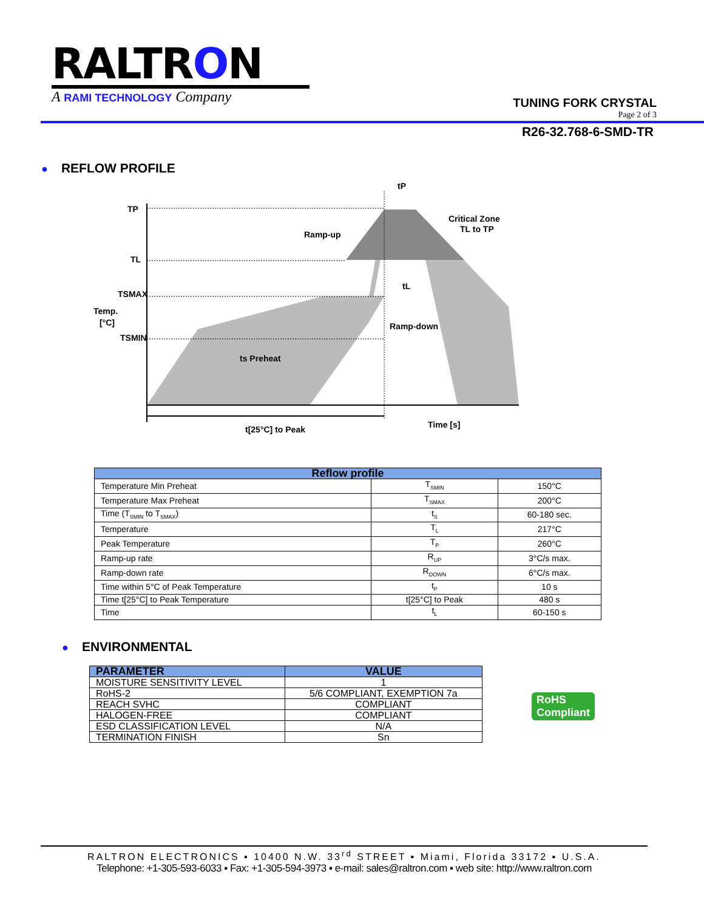RALTRON
A RAMI TECHNOLOGY Company
TUNING FORK CRYSTAL
Page 2 of 3
R26-32.768-6-SMD-TR
● REFLOW PROFILE
TP
TL
TSMAX
Temp.
[°C]
TSMIN
tP
Ramp-up
Critical Zone
TL to TP
tL
Ramp-down
ts Preheat
t[25°C] to Peak
Time [s]
| Reflow profile | | |
| --- | --- | --- |
| Temperature Min Preheat | T<sub>SMIN</sub> | 150°C |
| Temperature Max Preheat | T<sub>SMAX</sub> | 200°C |
| Time (T<sub>SMIN</sub> to T<sub>SMAX</sub>) | t<sub>S</sub> | 60-180 sec. |
| Temperature | T<sub>L</sub> | 217°C |
| Peak Temperature | T<sub>P</sub> | 260°C |
| Ramp-up rate | R<sub>UP</sub> | 3°C/s max. |
| Ramp-down rate | R<sub>DOWN</sub> | 6°C/s max. |
| Time within 5°C of Peak Temperature | t<sub>P</sub> | 10 s |
| Time t[25°C] to Peak Temperature | t[25°C] to Peak | 480 s |
| Time | t<sub>L</sub> | 60-150 s |
● ENVIRONMENTAL
| PARAMETER | VALUE |
| --- | --- |
| MOISTURE SENSITIVITY LEVEL | 1 |
| RoHS-2 | 5/6 COMPLIANT, EXEMPTION 7a |
| REACH SVHC | COMPLIANT |
| HALOGEN-FREE | COMPLIANT |
| ESD CLASSIFICATION LEVEL | N/A |
| TERMINATION FINISH | Sn |
RoHS
Compliant
RALTRON ELECTRONICS ▪ 10400 N.W. 33<sup>rd</sup> STREET ▪ Miami, Florida 33172 ▪ U.S.A.
Telephone: +1-305-593-6033 ▪ Fax: +1-305-594-3973 ▪ e-mail: sales@raltron.com ▪ web site: http://www.raltron.com